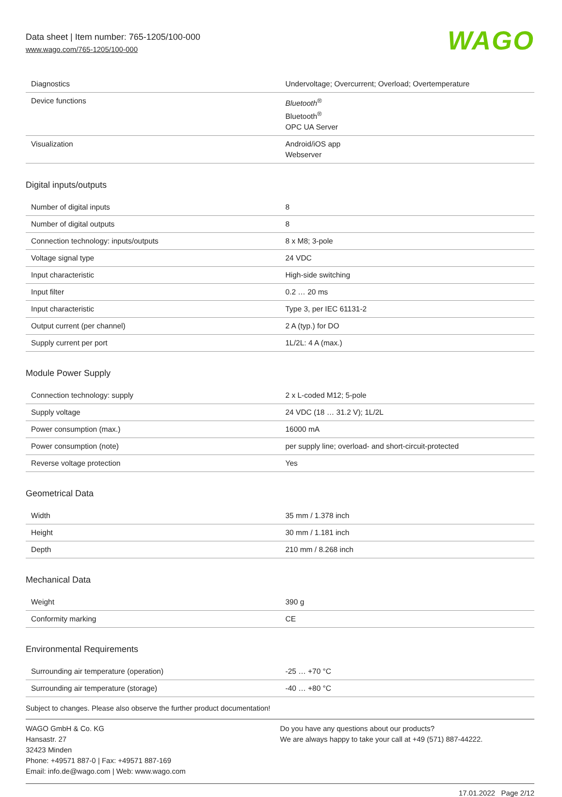Data sheet | Item number: 765-1205/100-000
www.wago.com/765-1205/100-000
WAGO
| Diagnostics | Undervoltage; Overcurrent; Overload; Overtemperature |
| Device functions | Bluetooth<sup>®</sup> Bluetooth<sup>®</sup> OPC UA Server |
| Visualization | Android/iOS app Webserver |
Digital inputs/outputs
| Number of digital inputs | 8 |
| Number of digital outputs | 8 |
| Connection technology: inputs/outputs | 8 x M8; 3-pole |
| Voltage signal type | 24 VDC |
| Input characteristic | High-side switching |
| Input filter | 0.2 … 20 ms |
| Input characteristic | Type 3, per IEC 61131-2 |
| Output current (per channel) | 2 A (typ.) for DO |
| Supply current per port | 1L/2L: 4 A (max.) |
Module Power Supply
| Connection technology: supply | 2 x L-coded M12; 5-pole |
| Supply voltage | 24 VDC (18 … 31.2 V); 1L/2L |
| Power consumption (max.) | 16000 mA |
| Power consumption (note) | per supply line; overload- and short-circuit-protected |
| Reverse voltage protection | Yes |
Geometrical Data
| Width | 35 mm / 1.378 inch |
| Height | 30 mm / 1.181 inch |
| Depth | 210 mm / 8.268 inch |
Mechanical Data
| Weight | 390 g |
| Conformity marking | CE |
Environmental Requirements
| Surrounding air temperature (operation) | -25 … +70 °C |
| Surrounding air temperature (storage) | -40 … +80 °C |
Subject to changes. Please also observe the further product documentation!
WAGO GmbH & Co. KG
Hansastr. 27
32423 Minden
Phone: +49571 887-0 | Fax: +49571 887-169
Email: info.de@wago.com | Web: www.wago.com
Do you have any questions about our products?
We are always happy to take your call at +49 (571) 887-44222.
17.01.2022 Page 2/12